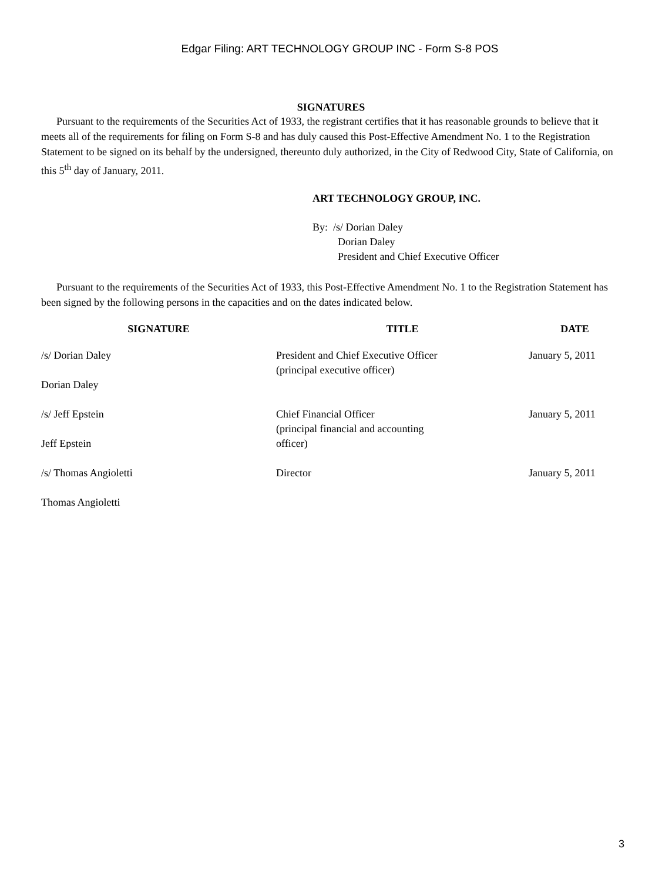Edgar Filing: ART TECHNOLOGY GROUP INC - Form S-8 POS
SIGNATURES
Pursuant to the requirements of the Securities Act of 1933, the registrant certifies that it has reasonable grounds to believe that it meets all of the requirements for filing on Form S-8 and has duly caused this Post-Effective Amendment No. 1 to the Registration Statement to be signed on its behalf by the undersigned, thereunto duly authorized, in the City of Redwood City, State of California, on this 5<sup>th</sup> day of January, 2011.
ART TECHNOLOGY GROUP, INC.
By: /s/ Dorian Daley
Dorian Daley
President and Chief Executive Officer
Pursuant to the requirements of the Securities Act of 1933, this Post-Effective Amendment No. 1 to the Registration Statement has been signed by the following persons in the capacities and on the dates indicated below.
| SIGNATURE | TITLE | DATE |
| --- | --- | --- |
| /s/ Dorian Daley Dorian Daley | President and Chief Executive Officer (principal executive officer) | January 5, 2011 |
| /s/ Jeff Epstein Jeff Epstein | Chief Financial Officer (principal financial and accounting officer) | January 5, 2011 |
| /s/ Thomas Angioletti Thomas Angioletti | Director | January 5, 2011 |
3